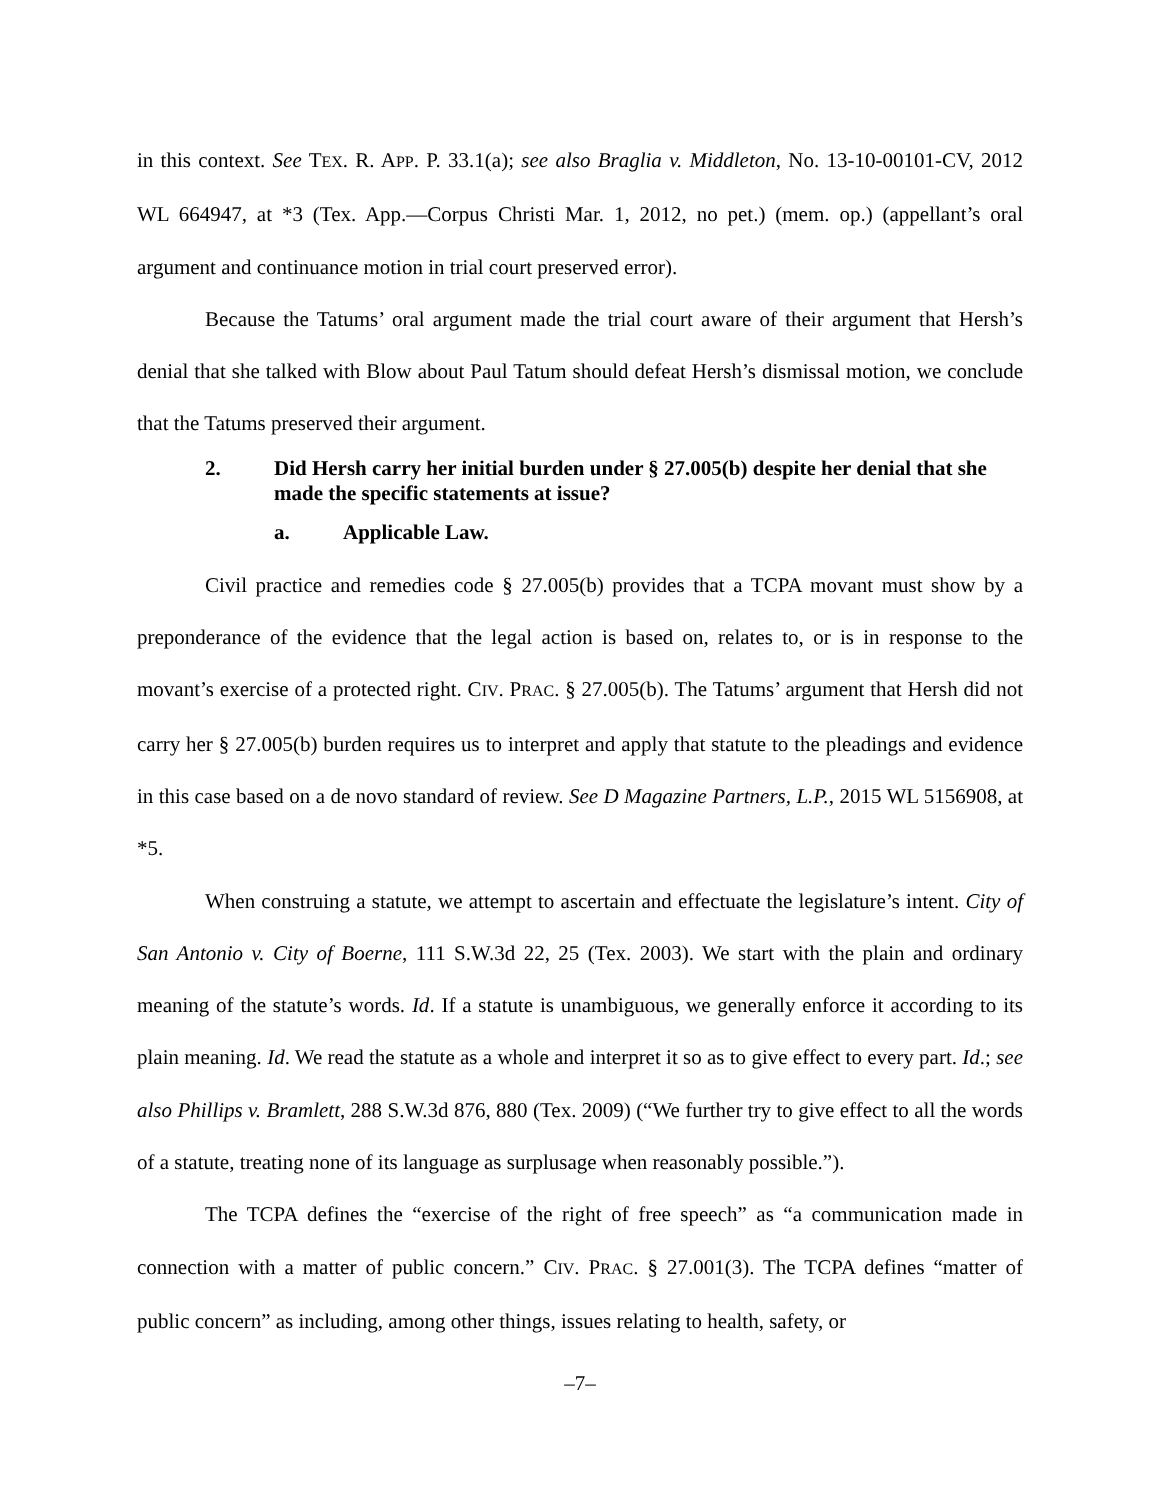in this context. See TEX. R. APP. P. 33.1(a); see also Braglia v. Middleton, No. 13-10-00101-CV, 2012 WL 664947, at *3 (Tex. App.—Corpus Christi Mar. 1, 2012, no pet.) (mem. op.) (appellant’s oral argument and continuance motion in trial court preserved error).
Because the Tatums’ oral argument made the trial court aware of their argument that Hersh’s denial that she talked with Blow about Paul Tatum should defeat Hersh’s dismissal motion, we conclude that the Tatums preserved their argument.
2. Did Hersh carry her initial burden under § 27.005(b) despite her denial that she made the specific statements at issue?
a. Applicable Law.
Civil practice and remedies code § 27.005(b) provides that a TCPA movant must show by a preponderance of the evidence that the legal action is based on, relates to, or is in response to the movant’s exercise of a protected right. CIV. PRAC. § 27.005(b). The Tatums’ argument that Hersh did not carry her § 27.005(b) burden requires us to interpret and apply that statute to the pleadings and evidence in this case based on a de novo standard of review. See D Magazine Partners, L.P., 2015 WL 5156908, at *5.
When construing a statute, we attempt to ascertain and effectuate the legislature’s intent. City of San Antonio v. City of Boerne, 111 S.W.3d 22, 25 (Tex. 2003). We start with the plain and ordinary meaning of the statute’s words. Id. If a statute is unambiguous, we generally enforce it according to its plain meaning. Id. We read the statute as a whole and interpret it so as to give effect to every part. Id.; see also Phillips v. Bramlett, 288 S.W.3d 876, 880 (Tex. 2009) (“We further try to give effect to all the words of a statute, treating none of its language as surplusage when reasonably possible.”).
The TCPA defines the “exercise of the right of free speech” as “a communication made in connection with a matter of public concern.” CIV. PRAC. § 27.001(3). The TCPA defines “matter of public concern” as including, among other things, issues relating to health, safety, or
–7–